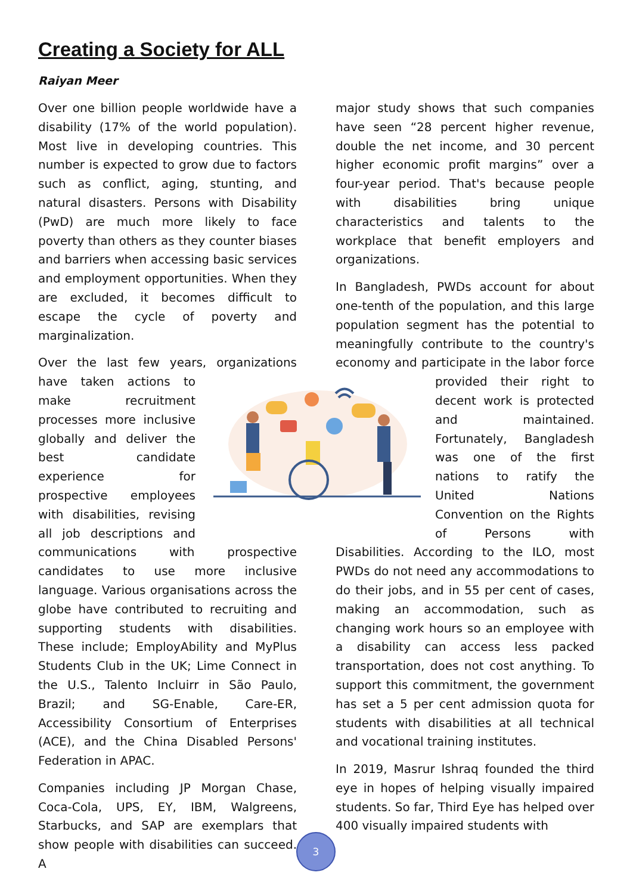Creating a Society for ALL
Raiyan Meer
Over one billion people worldwide have a disability (17% of the world population). Most live in developing countries. This number is expected to grow due to factors such as conflict, aging, stunting, and natural disasters. Persons with Disability (PwD) are much more likely to face poverty than others as they counter biases and barriers when accessing basic services and employment opportunities. When they are excluded, it becomes difficult to escape the cycle of poverty and marginalization.
Over the last few years, organizations have taken actions to make recruitment processes more inclusive globally and deliver the best candidate experience for prospective employees with disabilities, revising all job descriptions and communications with prospective candidates to use more inclusive language. Various organisations across the globe have contributed to recruiting and supporting students with disabilities. These include; EmployAbility and MyPlus Students Club in the UK; Lime Connect in the U.S., Talento Incluirr in São Paulo, Brazil; and SG-Enable, Care-ER, Accessibility Consortium of Enterprises (ACE), and the China Disabled Persons' Federation in APAC.
Companies including JP Morgan Chase, Coca-Cola, UPS, EY, IBM, Walgreens, Starbucks, and SAP are exemplars that show people with disabilities can succeed. A
major study shows that such companies have seen “28 percent higher revenue, double the net income, and 30 percent higher economic profit margins” over a four-year period. That's because people with disabilities bring unique characteristics and talents to the workplace that benefit employers and organizations.
In Bangladesh, PWDs account for about one-tenth of the population, and this large population segment has the potential to meaningfully contribute to the country's economy and participate in the labor force provided their right to decent work is protected and maintained. Fortunately, Bangladesh was one of the first nations to ratify the United Nations Convention on the Rights of Persons with Disabilities. According to the ILO, most PWDs do not need any accommodations to do their jobs, and in 55 per cent of cases, making an accommodation, such as changing work hours so an employee with a disability can access less packed transportation, does not cost anything. To support this commitment, the government has set a 5 per cent admission quota for students with disabilities at all technical and vocational training institutes.
In 2019, Masrur Ishraq founded the third eye in hopes of helping visually impaired students. So far, Third Eye has helped over 400 visually impaired students with
3